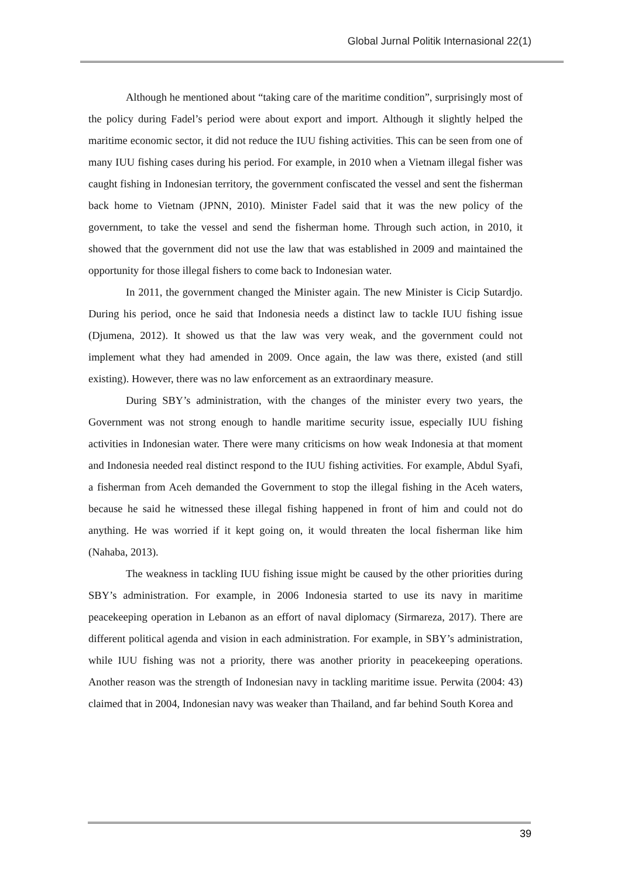Global Jurnal Politik Internasional 22(1)
Although he mentioned about “taking care of the maritime condition”, surprisingly most of the policy during Fadel’s period were about export and import. Although it slightly helped the maritime economic sector, it did not reduce the IUU fishing activities. This can be seen from one of many IUU fishing cases during his period. For example, in 2010 when a Vietnam illegal fisher was caught fishing in Indonesian territory, the government confiscated the vessel and sent the fisherman back home to Vietnam (JPNN, 2010). Minister Fadel said that it was the new policy of the government, to take the vessel and send the fisherman home. Through such action, in 2010, it showed that the government did not use the law that was established in 2009 and maintained the opportunity for those illegal fishers to come back to Indonesian water.
In 2011, the government changed the Minister again. The new Minister is Cicip Sutardjo. During his period, once he said that Indonesia needs a distinct law to tackle IUU fishing issue (Djumena, 2012). It showed us that the law was very weak, and the government could not implement what they had amended in 2009. Once again, the law was there, existed (and still existing). However, there was no law enforcement as an extraordinary measure.
During SBY’s administration, with the changes of the minister every two years, the Government was not strong enough to handle maritime security issue, especially IUU fishing activities in Indonesian water. There were many criticisms on how weak Indonesia at that moment and Indonesia needed real distinct respond to the IUU fishing activities. For example, Abdul Syafi, a fisherman from Aceh demanded the Government to stop the illegal fishing in the Aceh waters, because he said he witnessed these illegal fishing happened in front of him and could not do anything. He was worried if it kept going on, it would threaten the local fisherman like him (Nahaba, 2013).
The weakness in tackling IUU fishing issue might be caused by the other priorities during SBY’s administration. For example, in 2006 Indonesia started to use its navy in maritime peacekeeping operation in Lebanon as an effort of naval diplomacy (Sirmareza, 2017). There are different political agenda and vision in each administration. For example, in SBY’s administration, while IUU fishing was not a priority, there was another priority in peacekeeping operations. Another reason was the strength of Indonesian navy in tackling maritime issue. Perwita (2004: 43) claimed that in 2004, Indonesian navy was weaker than Thailand, and far behind South Korea and
39